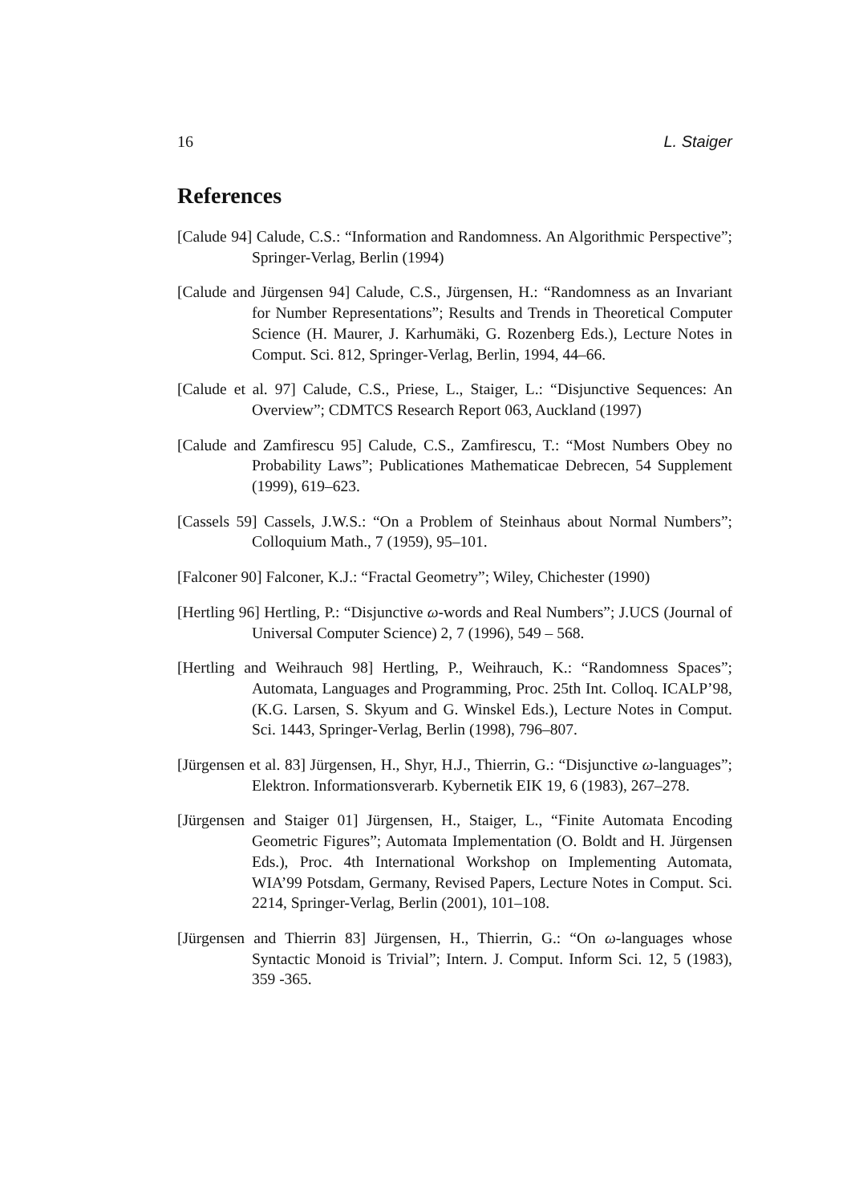16 L. Staiger
References
[Calude 94] Calude, C.S.: “Information and Randomness. An Algorithmic Perspective”; Springer-Verlag, Berlin (1994)
[Calude and Jürgensen 94] Calude, C.S., Jürgensen, H.: “Randomness as an Invariant for Number Representations”; Results and Trends in Theoretical Computer Science (H. Maurer, J. Karhumäki, G. Rozenberg Eds.), Lecture Notes in Comput. Sci. 812, Springer-Verlag, Berlin, 1994, 44–66.
[Calude et al. 97] Calude, C.S., Priese, L., Staiger, L.: “Disjunctive Sequences: An Overview”; CDMTCS Research Report 063, Auckland (1997)
[Calude and Zamfirescu 95] Calude, C.S., Zamfirescu, T.: “Most Numbers Obey no Probability Laws”; Publicationes Mathematicae Debrecen, 54 Supplement (1999), 619–623.
[Cassels 59] Cassels, J.W.S.: “On a Problem of Steinhaus about Normal Numbers”; Colloquium Math., 7 (1959), 95–101.
[Falconer 90] Falconer, K.J.: “Fractal Geometry”; Wiley, Chichester (1990)
[Hertling 96] Hertling, P.: “Disjunctive ω-words and Real Numbers”; J.UCS (Journal of Universal Computer Science) 2, 7 (1996), 549 – 568.
[Hertling and Weihrauch 98] Hertling, P., Weihrauch, K.: “Randomness Spaces”; Automata, Languages and Programming, Proc. 25th Int. Colloq. ICALP’98, (K.G. Larsen, S. Skyum and G. Winskel Eds.), Lecture Notes in Comput. Sci. 1443, Springer-Verlag, Berlin (1998), 796–807.
[Jürgensen et al. 83] Jürgensen, H., Shyr, H.J., Thierrin, G.: “Disjunctive ω-languages”; Elektron. Informationsverarb. Kybernetik EIK 19, 6 (1983), 267–278.
[Jürgensen and Staiger 01] Jürgensen, H., Staiger, L., “Finite Automata Encoding Geometric Figures”; Automata Implementation (O. Boldt and H. Jürgensen Eds.), Proc. 4th International Workshop on Implementing Automata, WIA’99 Potsdam, Germany, Revised Papers, Lecture Notes in Comput. Sci. 2214, Springer-Verlag, Berlin (2001), 101–108.
[Jürgensen and Thierrin 83] Jürgensen, H., Thierrin, G.: “On ω-languages whose Syntactic Monoid is Trivial”; Intern. J. Comput. Inform Sci. 12, 5 (1983), 359 -365.